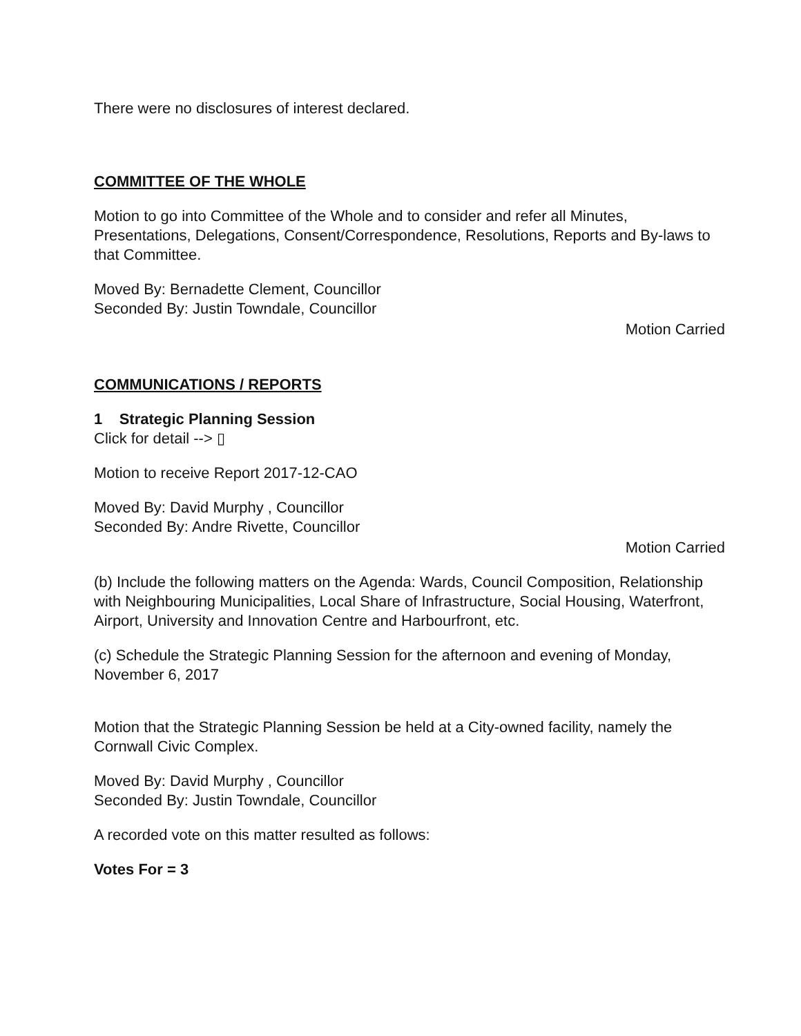There were no disclosures of interest declared.
COMMITTEE OF THE WHOLE
Motion to go into Committee of the Whole and to consider and refer all Minutes, Presentations, Delegations, Consent/Correspondence, Resolutions, Reports and By-laws to that Committee.
Moved By: Bernadette Clement, Councillor
Seconded By: Justin Towndale, Councillor
Motion Carried
COMMUNICATIONS / REPORTS
1 Strategic Planning Session
Click for detail --> ▯
Motion to receive Report 2017-12-CAO
Moved By: David Murphy , Councillor
Seconded By: Andre Rivette, Councillor
Motion Carried
(b) Include the following matters on the Agenda: Wards, Council Composition, Relationship with Neighbouring Municipalities, Local Share of Infrastructure, Social Housing, Waterfront, Airport, University and Innovation Centre and Harbourfront, etc.
(c) Schedule the Strategic Planning Session for the afternoon and evening of Monday, November 6, 2017
Motion that the Strategic Planning Session be held at a City-owned facility, namely the Cornwall Civic Complex.
Moved By: David Murphy , Councillor
Seconded By: Justin Towndale, Councillor
A recorded vote on this matter resulted as follows:
Votes For = 3